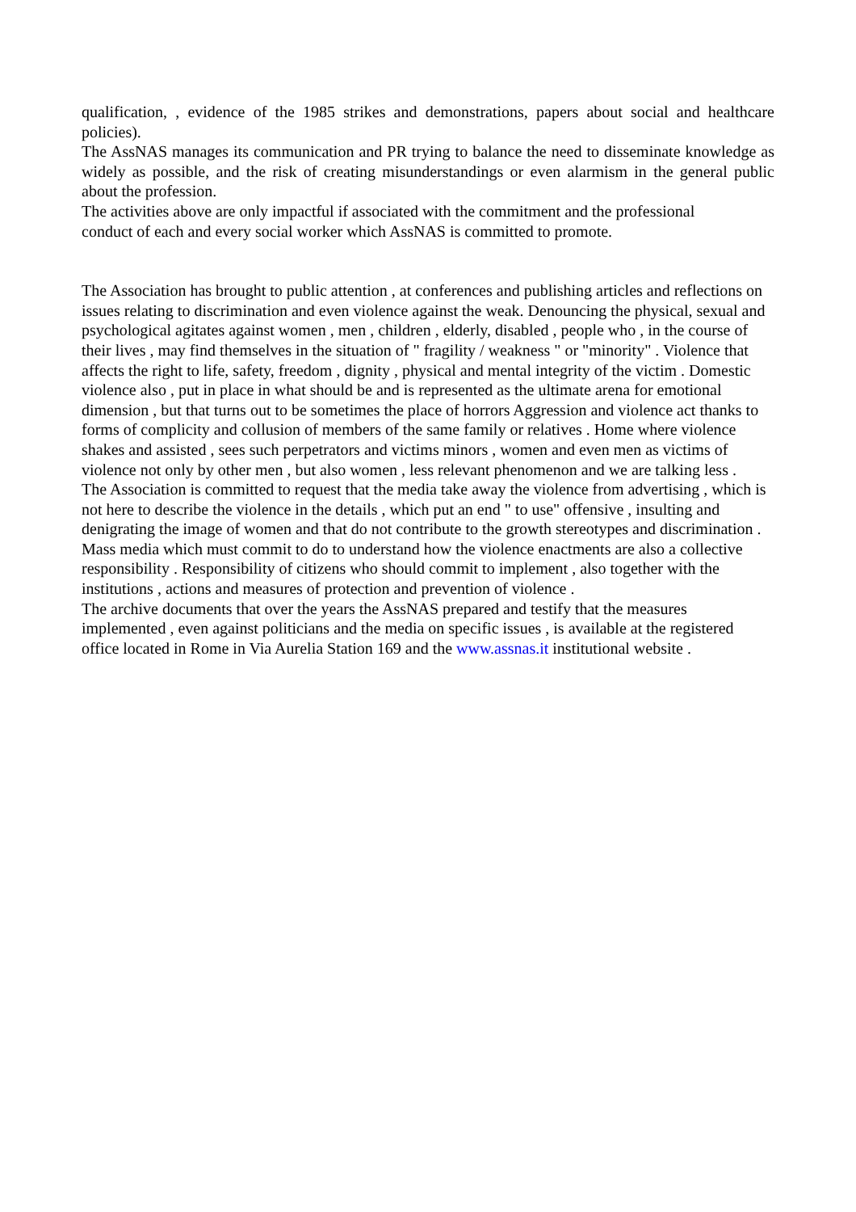qualification, , evidence of the 1985 strikes and demonstrations, papers about social and healthcare policies).
The AssNAS manages its communication and PR trying to balance the need to disseminate knowledge as widely as possible, and the risk of creating misunderstandings or even alarmism in the general public about the profession.
The activities above are only impactful if associated with the commitment and the professional
conduct of each and every social worker which AssNAS is committed to promote.
The Association has brought to public attention , at conferences and publishing articles and reflections on issues relating to discrimination and even violence against the weak. Denouncing the physical, sexual and psychological agitates against women , men , children , elderly, disabled , people who , in the course of their lives , may find themselves in the situation of " fragility / weakness " or "minority" . Violence that affects the right to life, safety, freedom , dignity , physical and mental integrity of the victim . Domestic violence also , put in place in what should be and is represented as the ultimate arena for emotional dimension , but that turns out to be sometimes the place of horrors Aggression and violence act thanks to forms of complicity and collusion of members of the same family or relatives . Home where violence shakes and assisted , sees such perpetrators and victims minors , women and even men as victims of violence not only by other men , but also women , less relevant phenomenon and we are talking less .
The Association is committed to request that the media take away the violence from advertising , which is not here to describe the violence in the details , which put an end " to use" offensive , insulting and denigrating the image of women and that do not contribute to the growth stereotypes and discrimination . Mass media which must commit to do to understand how the violence enactments are also a collective responsibility . Responsibility of citizens who should commit to implement , also together with the institutions , actions and measures of protection and prevention of violence .
The archive documents that over the years the AssNAS prepared and testify that the measures implemented , even against politicians and the media on specific issues , is available at the registered office located in Rome in Via Aurelia Station 169 and the www.assnas.it institutional website .